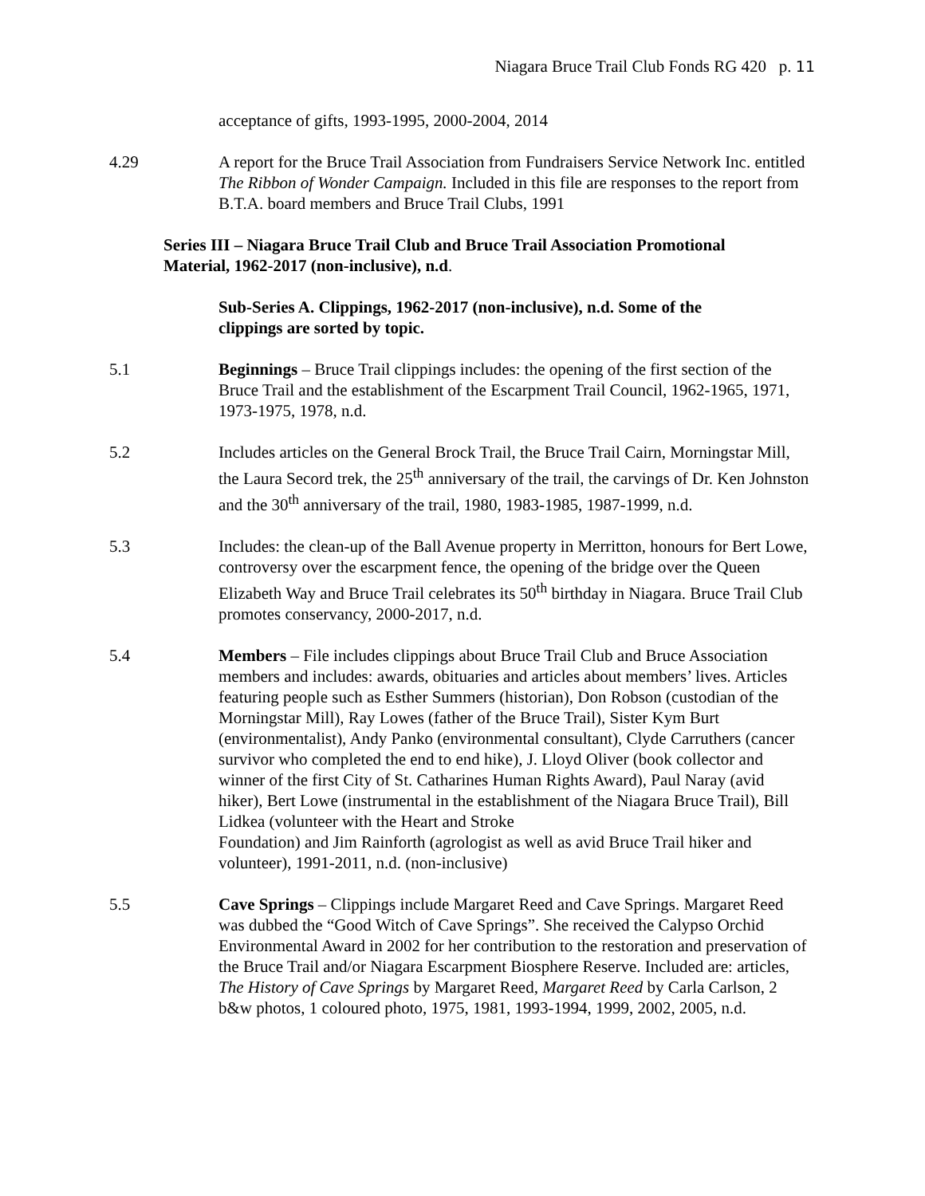Niagara Bruce Trail Club Fonds RG 420 p. 11
acceptance of gifts, 1993-1995, 2000-2004, 2014
4.29 A report for the Bruce Trail Association from Fundraisers Service Network Inc. entitled The Ribbon of Wonder Campaign. Included in this file are responses to the report from B.T.A. board members and Bruce Trail Clubs, 1991
Series III – Niagara Bruce Trail Club and Bruce Trail Association Promotional Material, 1962-2017 (non-inclusive), n.d.
Sub-Series A. Clippings, 1962-2017 (non-inclusive), n.d. Some of the clippings are sorted by topic.
5.1 Beginnings – Bruce Trail clippings includes: the opening of the first section of the Bruce Trail and the establishment of the Escarpment Trail Council, 1962-1965, 1971, 1973-1975, 1978, n.d.
5.2 Includes articles on the General Brock Trail, the Bruce Trail Cairn, Morningstar Mill, the Laura Secord trek, the 25<sup>th</sup> anniversary of the trail, the carvings of Dr. Ken Johnston and the 30<sup>th</sup> anniversary of the trail, 1980, 1983-1985, 1987-1999, n.d.
5.3 Includes: the clean-up of the Ball Avenue property in Merritton, honours for Bert Lowe, controversy over the escarpment fence, the opening of the bridge over the Queen Elizabeth Way and Bruce Trail celebrates its 50<sup>th</sup> birthday in Niagara. Bruce Trail Club promotes conservancy, 2000-2017, n.d.
5.4 Members – File includes clippings about Bruce Trail Club and Bruce Association members and includes: awards, obituaries and articles about members’ lives. Articles featuring people such as Esther Summers (historian), Don Robson (custodian of the Morningstar Mill), Ray Lowes (father of the Bruce Trail), Sister Kym Burt (environmentalist), Andy Panko (environmental consultant), Clyde Carruthers (cancer survivor who completed the end to end hike), J. Lloyd Oliver (book collector and winner of the first City of St. Catharines Human Rights Award), Paul Naray (avid hiker), Bert Lowe (instrumental in the establishment of the Niagara Bruce Trail), Bill Lidkea (volunteer with the Heart and Stroke
Foundation) and Jim Rainforth (agrologist as well as avid Bruce Trail hiker and volunteer), 1991-2011, n.d. (non-inclusive)
5.5 Cave Springs – Clippings include Margaret Reed and Cave Springs. Margaret Reed was dubbed the “Good Witch of Cave Springs”. She received the Calypso Orchid Environmental Award in 2002 for her contribution to the restoration and preservation of the Bruce Trail and/or Niagara Escarpment Biosphere Reserve. Included are: articles, The History of Cave Springs by Margaret Reed, Margaret Reed by Carla Carlson, 2 b&w photos, 1 coloured photo, 1975, 1981, 1993-1994, 1999, 2002, 2005, n.d.